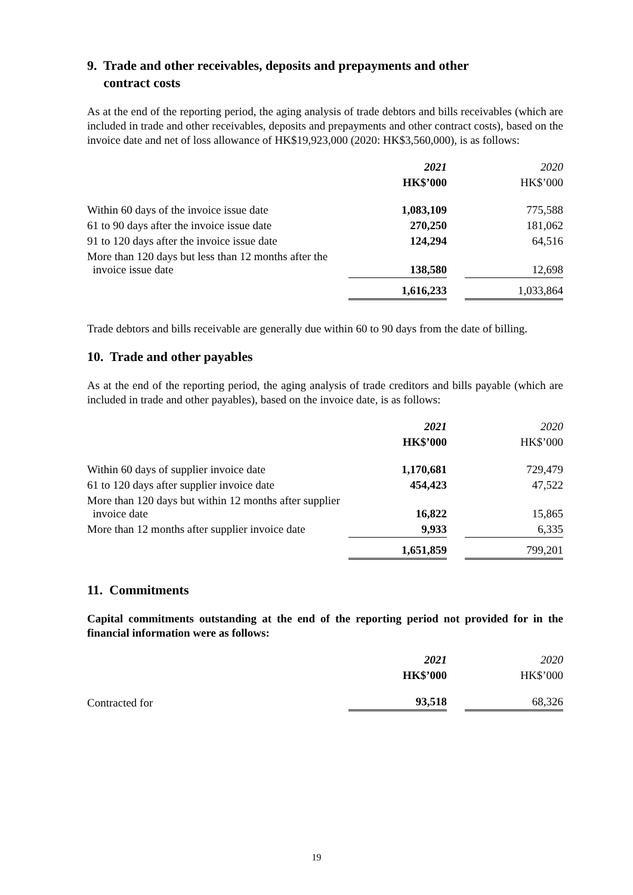9. Trade and other receivables, deposits and prepayments and other
contract costs
As at the end of the reporting period, the aging analysis of trade debtors and bills receivables (which are included in trade and other receivables, deposits and prepayments and other contract costs), based on the invoice date and net of loss allowance of HK$19,923,000 (2020: HK$3,560,000), is as follows:
| | 2021 | | 2020 |
| --- | --- | --- | --- |
| | HK$’000 | | HK$’000 |
| Within 60 days of the invoice issue date | 1,083,109 | | 775,588 |
| 61 to 90 days after the invoice issue date | 270,250 | | 181,062 |
| 91 to 120 days after the invoice issue date | 124,294 | | 64,516 |
| More than 120 days but less than 12 months after the invoice issue date | 138,580 | | 12,698 |
| | 1,616,233 | | 1,033,864 |
Trade debtors and bills receivable are generally due within 60 to 90 days from the date of billing.
10. Trade and other payables
As at the end of the reporting period, the aging analysis of trade creditors and bills payable (which are included in trade and other payables), based on the invoice date, is as follows:
| | 2021 | | 2020 |
| --- | --- | --- | --- |
| | HK$’000 | | HK$’000 |
| Within 60 days of supplier invoice date | 1,170,681 | | 729,479 |
| 61 to 120 days after supplier invoice date | 454,423 | | 47,522 |
| More than 120 days but within 12 months after supplier invoice date | 16,822 | | 15,865 |
| More than 12 months after supplier invoice date | 9,933 | | 6,335 |
| | 1,651,859 | | 799,201 |
11. Commitments
Capital commitments outstanding at the end of the reporting period not provided for in the financial information were as follows:
| | 2021 | | 2020 |
| --- | --- | --- | --- |
| | HK$’000 | | HK$’000 |
| Contracted for | 93,518 | | 68,326 |
19